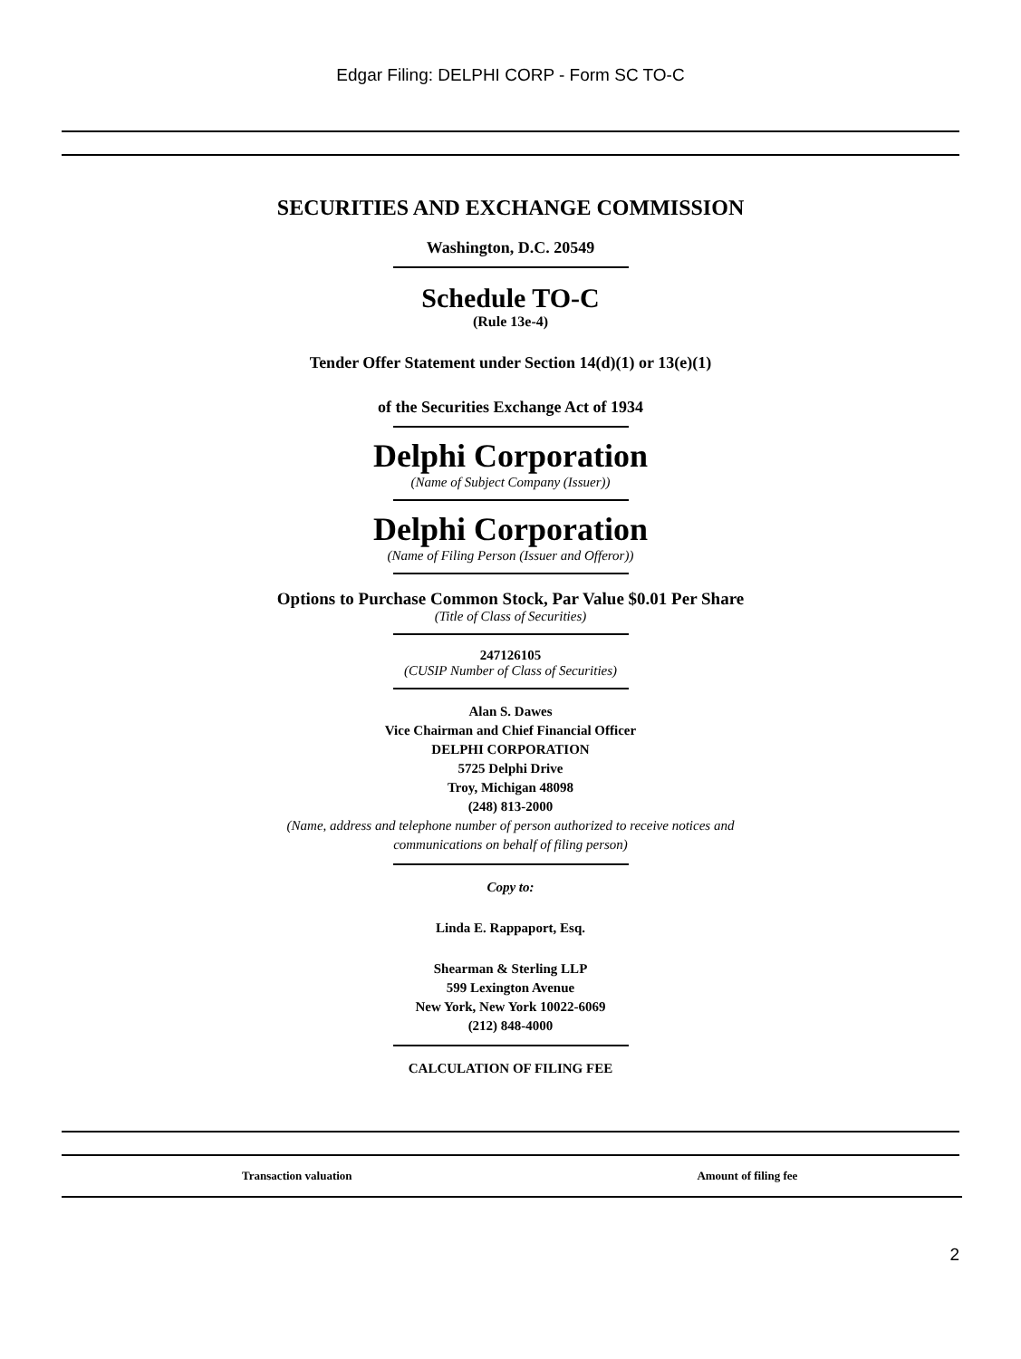Edgar Filing: DELPHI CORP - Form SC TO-C
SECURITIES AND EXCHANGE COMMISSION
Washington, D.C. 20549
Schedule TO-C
(Rule 13e-4)
Tender Offer Statement under Section 14(d)(1) or 13(e)(1)
of the Securities Exchange Act of 1934
Delphi Corporation
(Name of Subject Company (Issuer))
Delphi Corporation
(Name of Filing Person (Issuer and Offeror))
Options to Purchase Common Stock, Par Value $0.01 Per Share
(Title of Class of Securities)
247126105
(CUSIP Number of Class of Securities)
Alan S. Dawes
Vice Chairman and Chief Financial Officer
DELPHI CORPORATION
5725 Delphi Drive
Troy, Michigan 48098
(248) 813-2000
(Name, address and telephone number of person authorized to receive notices and
communications on behalf of filing person)
Copy to:
Linda E. Rappaport, Esq.
Shearman & Sterling LLP
599 Lexington Avenue
New York, New York 10022-6069
(212) 848-4000
CALCULATION OF FILING FEE
| Transaction valuation | Amount of filing fee |
| --- | --- |
2